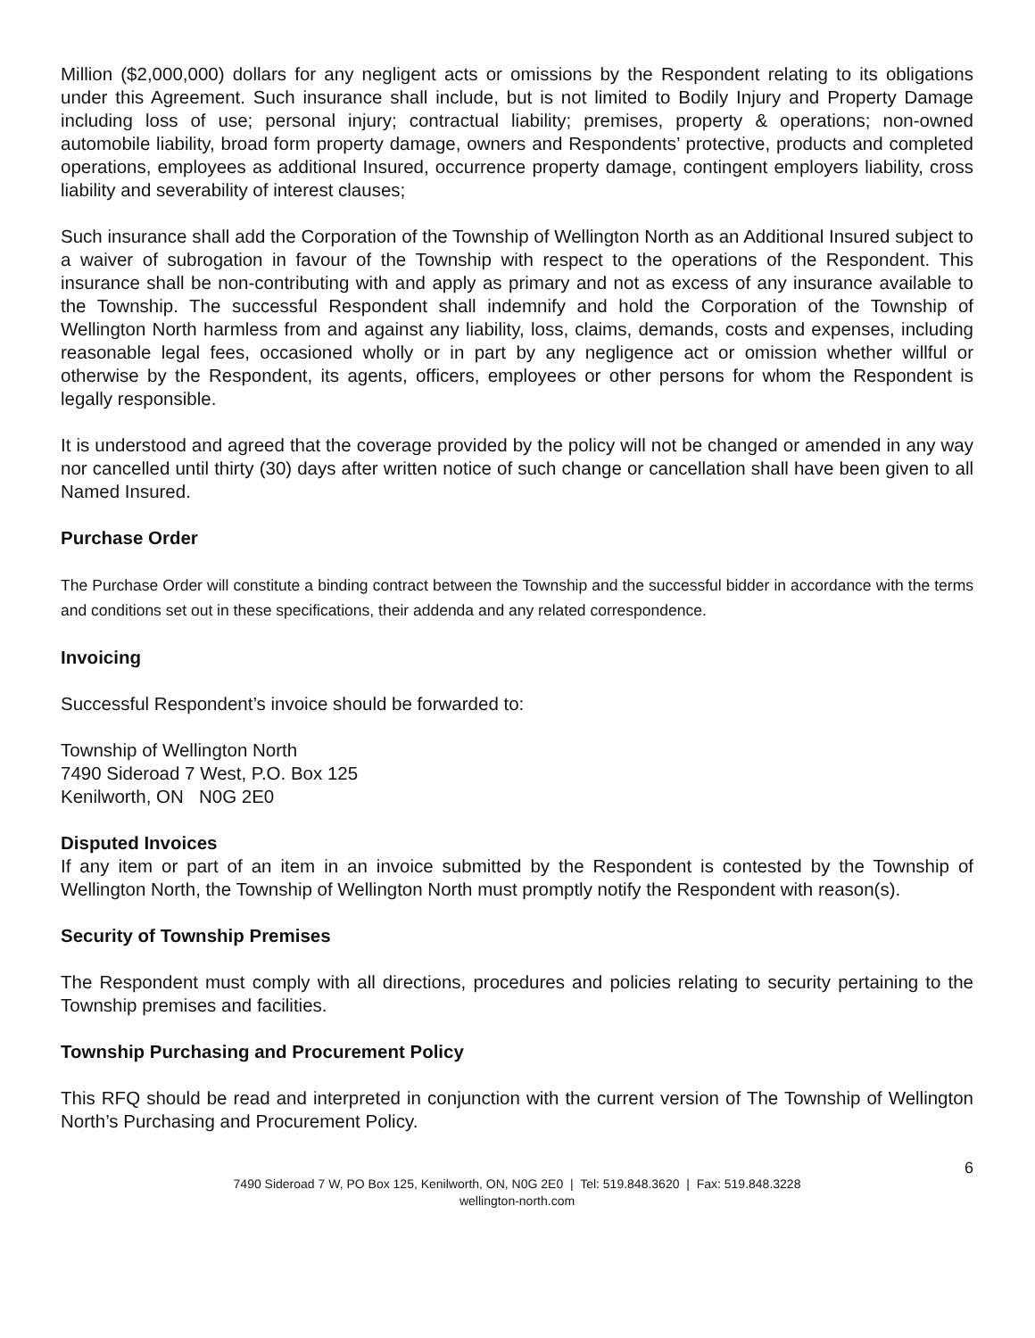Million ($2,000,000) dollars for any negligent acts or omissions by the Respondent relating to its obligations under this Agreement. Such insurance shall include, but is not limited to Bodily Injury and Property Damage including loss of use; personal injury; contractual liability; premises, property & operations; non-owned automobile liability, broad form property damage, owners and Respondents’ protective, products and completed operations, employees as additional Insured, occurrence property damage, contingent employers liability, cross liability and severability of interest clauses;
Such insurance shall add the Corporation of the Township of Wellington North as an Additional Insured subject to a waiver of subrogation in favour of the Township with respect to the operations of the Respondent. This insurance shall be non-contributing with and apply as primary and not as excess of any insurance available to the Township. The successful Respondent shall indemnify and hold the Corporation of the Township of Wellington North harmless from and against any liability, loss, claims, demands, costs and expenses, including reasonable legal fees, occasioned wholly or in part by any negligence act or omission whether willful or otherwise by the Respondent, its agents, officers, employees or other persons for whom the Respondent is legally responsible.
It is understood and agreed that the coverage provided by the policy will not be changed or amended in any way nor cancelled until thirty (30) days after written notice of such change or cancellation shall have been given to all Named Insured.
Purchase Order
The Purchase Order will constitute a binding contract between the Township and the successful bidder in accordance with the terms and conditions set out in these specifications, their addenda and any related correspondence.
Invoicing
Successful Respondent’s invoice should be forwarded to:
Township of Wellington North
7490 Sideroad 7 West, P.O. Box 125
Kenilworth, ON N0G 2E0
Disputed Invoices
If any item or part of an item in an invoice submitted by the Respondent is contested by the Township of Wellington North, the Township of Wellington North must promptly notify the Respondent with reason(s).
Security of Township Premises
The Respondent must comply with all directions, procedures and policies relating to security pertaining to the Township premises and facilities.
Township Purchasing and Procurement Policy
This RFQ should be read and interpreted in conjunction with the current version of The Township of Wellington North’s Purchasing and Procurement Policy.
6
7490 Sideroad 7 W, PO Box 125, Kenilworth, ON, N0G 2E0 | Tel: 519.848.3620 | Fax: 519.848.3228
wellington-north.com